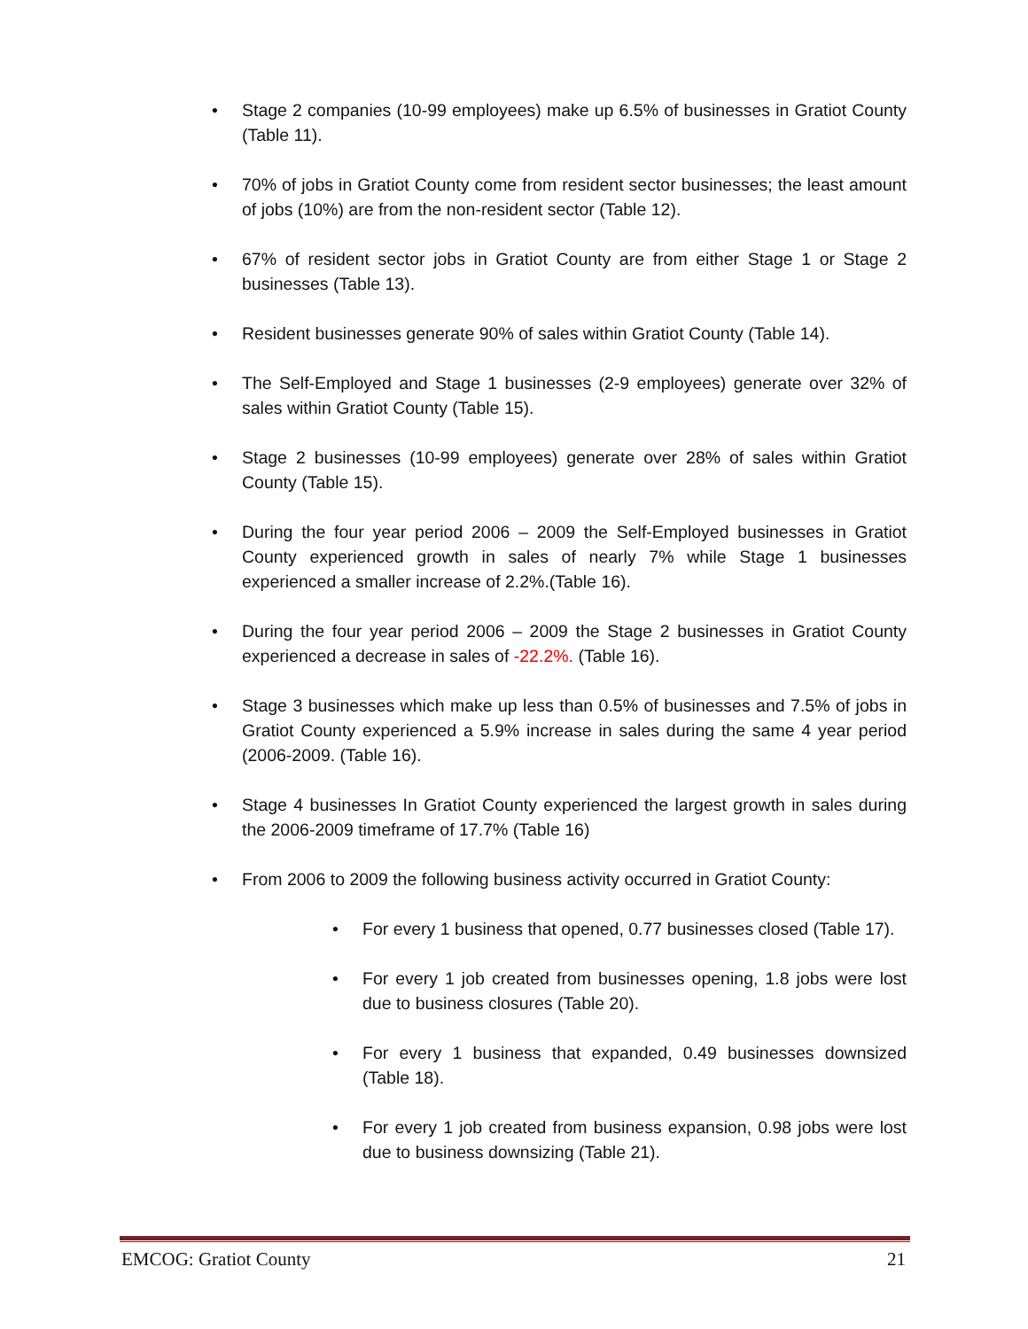Stage 2 companies (10-99 employees) make up 6.5% of businesses in Gratiot County (Table 11).
70% of jobs in Gratiot County come from resident sector businesses; the least amount of jobs (10%) are from the non-resident sector (Table 12).
67% of resident sector jobs in Gratiot County are from either Stage 1 or Stage 2 businesses (Table 13).
Resident businesses generate 90% of sales within Gratiot County (Table 14).
The Self-Employed and Stage 1 businesses (2-9 employees) generate over 32% of sales within Gratiot County (Table 15).
Stage 2 businesses (10-99 employees) generate over 28% of sales within Gratiot County (Table 15).
During the four year period 2006 – 2009 the Self-Employed businesses in Gratiot County experienced growth in sales of nearly 7% while Stage 1 businesses experienced a smaller increase of 2.2%.(Table 16).
During the four year period 2006 – 2009 the Stage 2 businesses in Gratiot County experienced a decrease in sales of -22.2%. (Table 16).
Stage 3 businesses which make up less than 0.5% of businesses and 7.5% of jobs in Gratiot County experienced a 5.9% increase in sales during the same 4 year period (2006-2009. (Table 16).
Stage 4 businesses In Gratiot County experienced the largest growth in sales during the 2006-2009 timeframe of 17.7% (Table 16)
From 2006 to 2009 the following business activity occurred in Gratiot County:
For every 1 business that opened, 0.77 businesses closed (Table 17).
For every 1 job created from businesses opening, 1.8 jobs were lost due to business closures (Table 20).
For every 1 business that expanded, 0.49 businesses downsized (Table 18).
For every 1 job created from business expansion, 0.98 jobs were lost due to business downsizing (Table 21).
EMCOG: Gratiot County 21